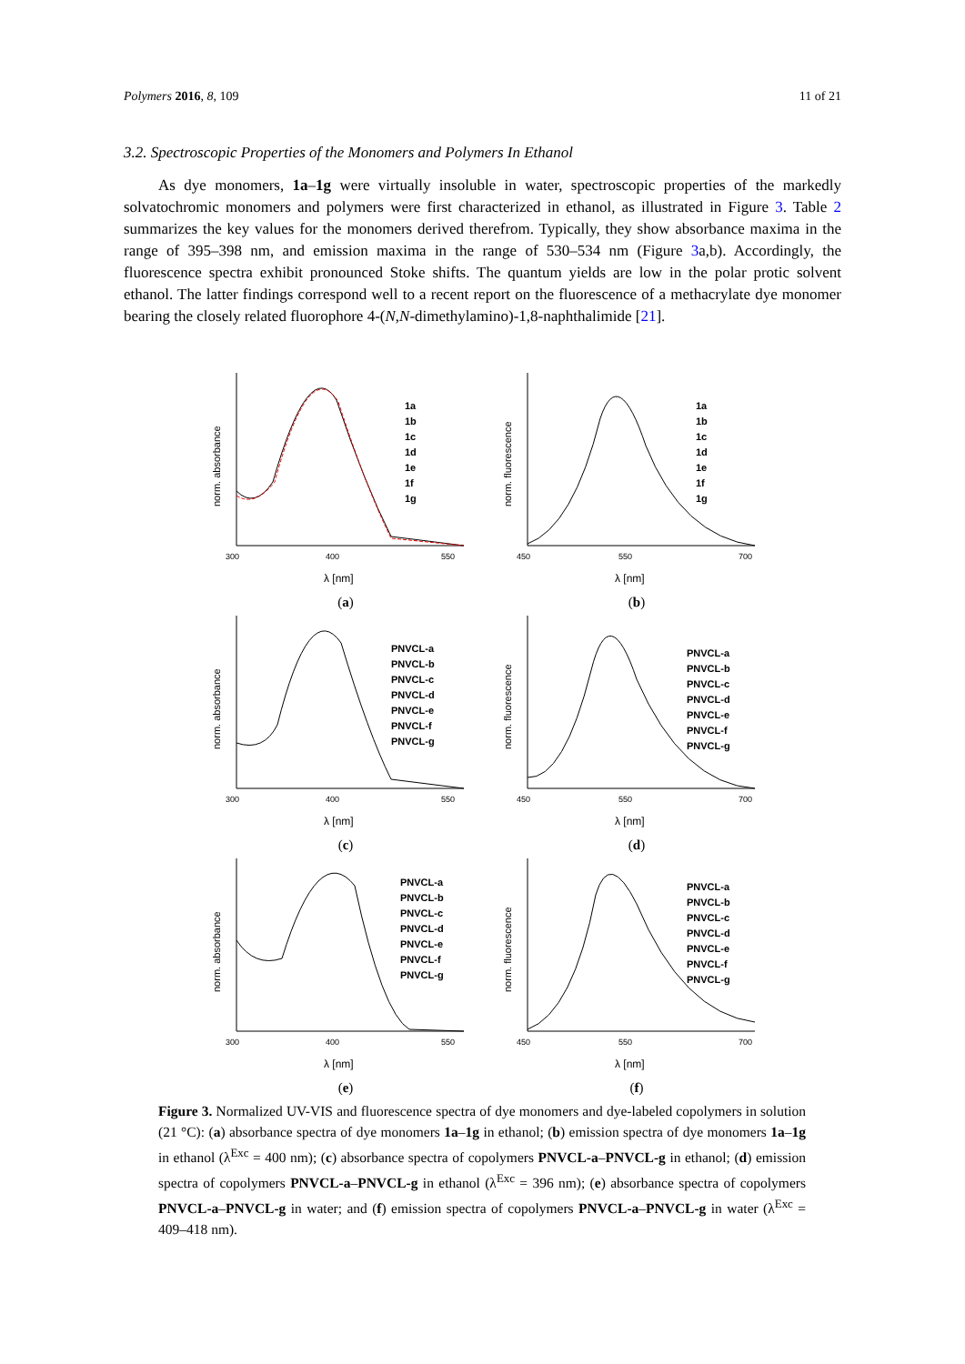Polymers 2016, 8, 109 11 of 21
3.2. Spectroscopic Properties of the Monomers and Polymers In Ethanol
As dye monomers, 1a–1g were virtually insoluble in water, spectroscopic properties of the markedly solvatochromic monomers and polymers were first characterized in ethanol, as illustrated in Figure 3. Table 2 summarizes the key values for the monomers derived therefrom. Typically, they show absorbance maxima in the range of 395–398 nm, and emission maxima in the range of 530–534 nm (Figure 3a,b). Accordingly, the fluorescence spectra exhibit pronounced Stoke shifts. The quantum yields are low in the polar protic solvent ethanol. The latter findings correspond well to a recent report on the fluorescence of a methacrylate dye monomer bearing the closely related fluorophore 4-(N,N-dimethylamino)-1,8-naphthalimide [21].
norm. absorbance
300
400
550
λ [nm]
1a
1b
1c
1d
1e
1f
1g
(a)
norm. fluorescence
450
550
700
λ [nm]
1a
1b
1c
1d
1e
1f
1g
(b)
norm. absorbance
300
400
550
λ [nm]
PNVCL-a
PNVCL-b
PNVCL-c
PNVCL-d
PNVCL-e
PNVCL-f
PNVCL-g
(c)
norm. fluorescence
450
550
700
λ [nm]
PNVCL-a
PNVCL-b
PNVCL-c
PNVCL-d
PNVCL-e
PNVCL-f
PNVCL-g
(d)
norm. absorbance
300
400
550
λ [nm]
PNVCL-a
PNVCL-b
PNVCL-c
PNVCL-d
PNVCL-e
PNVCL-f
PNVCL-g
(e)
norm. fluorescence
450
550
700
λ [nm]
PNVCL-a
PNVCL-b
PNVCL-c
PNVCL-d
PNVCL-e
PNVCL-f
PNVCL-g
(f)
Figure 3. Normalized UV-VIS and fluorescence spectra of dye monomers and dye-labeled copolymers in solution (21 °C): (a) absorbance spectra of dye monomers 1a–1g in ethanol; (b) emission spectra of dye monomers 1a–1g in ethanol (λ<sup>Exc</sup> = 400 nm); (c) absorbance spectra of copolymers PNVCL-a–PNVCL-g in ethanol; (d) emission spectra of copolymers PNVCL-a–PNVCL-g in ethanol (λ<sup>Exc</sup> = 396 nm); (e) absorbance spectra of copolymers PNVCL-a–PNVCL-g in water; and (f) emission spectra of copolymers PNVCL-a–PNVCL-g in water (λ<sup>Exc</sup> = 409–418 nm).